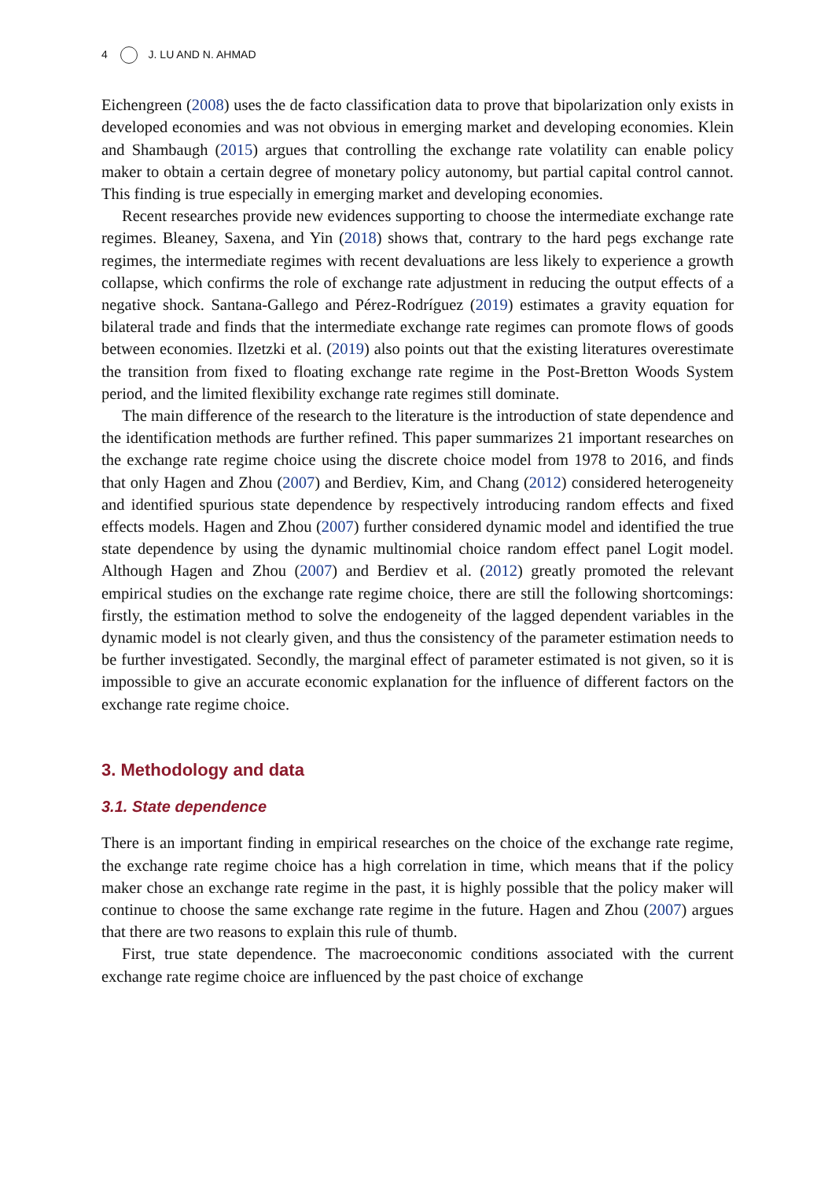4 J. LU AND N. AHMAD
Eichengreen (2008) uses the de facto classification data to prove that bipolarization only exists in developed economies and was not obvious in emerging market and developing economies. Klein and Shambaugh (2015) argues that controlling the exchange rate volatility can enable policy maker to obtain a certain degree of monetary policy autonomy, but partial capital control cannot. This finding is true especially in emerging market and developing economies.
Recent researches provide new evidences supporting to choose the intermediate exchange rate regimes. Bleaney, Saxena, and Yin (2018) shows that, contrary to the hard pegs exchange rate regimes, the intermediate regimes with recent devaluations are less likely to experience a growth collapse, which confirms the role of exchange rate adjustment in reducing the output effects of a negative shock. Santana-Gallego and Pérez-Rodríguez (2019) estimates a gravity equation for bilateral trade and finds that the intermediate exchange rate regimes can promote flows of goods between economies. Ilzetzki et al. (2019) also points out that the existing literatures overestimate the transition from fixed to floating exchange rate regime in the Post-Bretton Woods System period, and the limited flexibility exchange rate regimes still dominate.
The main difference of the research to the literature is the introduction of state dependence and the identification methods are further refined. This paper summarizes 21 important researches on the exchange rate regime choice using the discrete choice model from 1978 to 2016, and finds that only Hagen and Zhou (2007) and Berdiev, Kim, and Chang (2012) considered heterogeneity and identified spurious state dependence by respectively introducing random effects and fixed effects models. Hagen and Zhou (2007) further considered dynamic model and identified the true state dependence by using the dynamic multinomial choice random effect panel Logit model. Although Hagen and Zhou (2007) and Berdiev et al. (2012) greatly promoted the relevant empirical studies on the exchange rate regime choice, there are still the following shortcomings: firstly, the estimation method to solve the endogeneity of the lagged dependent variables in the dynamic model is not clearly given, and thus the consistency of the parameter estimation needs to be further investigated. Secondly, the marginal effect of parameter estimated is not given, so it is impossible to give an accurate economic explanation for the influence of different factors on the exchange rate regime choice.
3. Methodology and data
3.1. State dependence
There is an important finding in empirical researches on the choice of the exchange rate regime, the exchange rate regime choice has a high correlation in time, which means that if the policy maker chose an exchange rate regime in the past, it is highly possible that the policy maker will continue to choose the same exchange rate regime in the future. Hagen and Zhou (2007) argues that there are two reasons to explain this rule of thumb.
First, true state dependence. The macroeconomic conditions associated with the current exchange rate regime choice are influenced by the past choice of exchange